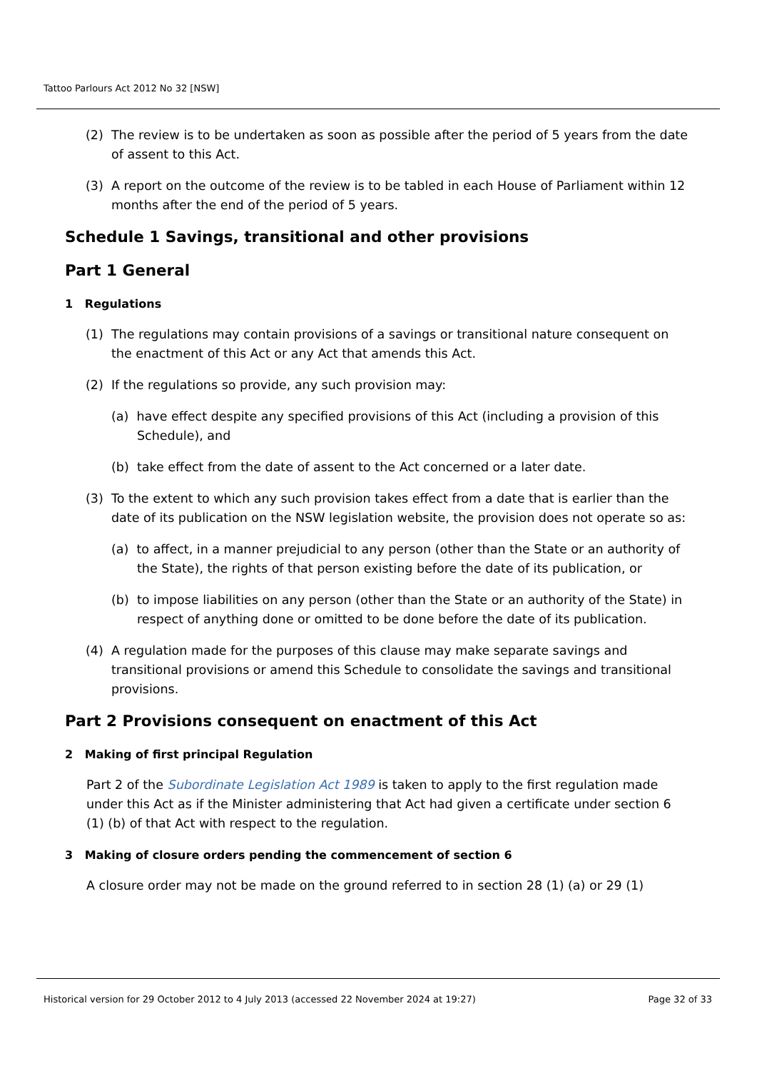Tattoo Parlours Act 2012 No 32 [NSW]
(2) The review is to be undertaken as soon as possible after the period of 5 years from the date of assent to this Act.
(3) A report on the outcome of the review is to be tabled in each House of Parliament within 12 months after the end of the period of 5 years.
Schedule 1 Savings, transitional and other provisions
Part 1 General
1 Regulations
(1) The regulations may contain provisions of a savings or transitional nature consequent on the enactment of this Act or any Act that amends this Act.
(2) If the regulations so provide, any such provision may:
(a) have effect despite any specified provisions of this Act (including a provision of this Schedule), and
(b) take effect from the date of assent to the Act concerned or a later date.
(3) To the extent to which any such provision takes effect from a date that is earlier than the date of its publication on the NSW legislation website, the provision does not operate so as:
(a) to affect, in a manner prejudicial to any person (other than the State or an authority of the State), the rights of that person existing before the date of its publication, or
(b) to impose liabilities on any person (other than the State or an authority of the State) in respect of anything done or omitted to be done before the date of its publication.
(4) A regulation made for the purposes of this clause may make separate savings and transitional provisions or amend this Schedule to consolidate the savings and transitional provisions.
Part 2 Provisions consequent on enactment of this Act
2 Making of first principal Regulation
Part 2 of the Subordinate Legislation Act 1989 is taken to apply to the first regulation made under this Act as if the Minister administering that Act had given a certificate under section 6 (1) (b) of that Act with respect to the regulation.
3 Making of closure orders pending the commencement of section 6
A closure order may not be made on the ground referred to in section 28 (1) (a) or 29 (1)
Historical version for 29 October 2012 to 4 July 2013 (accessed 22 November 2024 at 19:27) Page 32 of 33